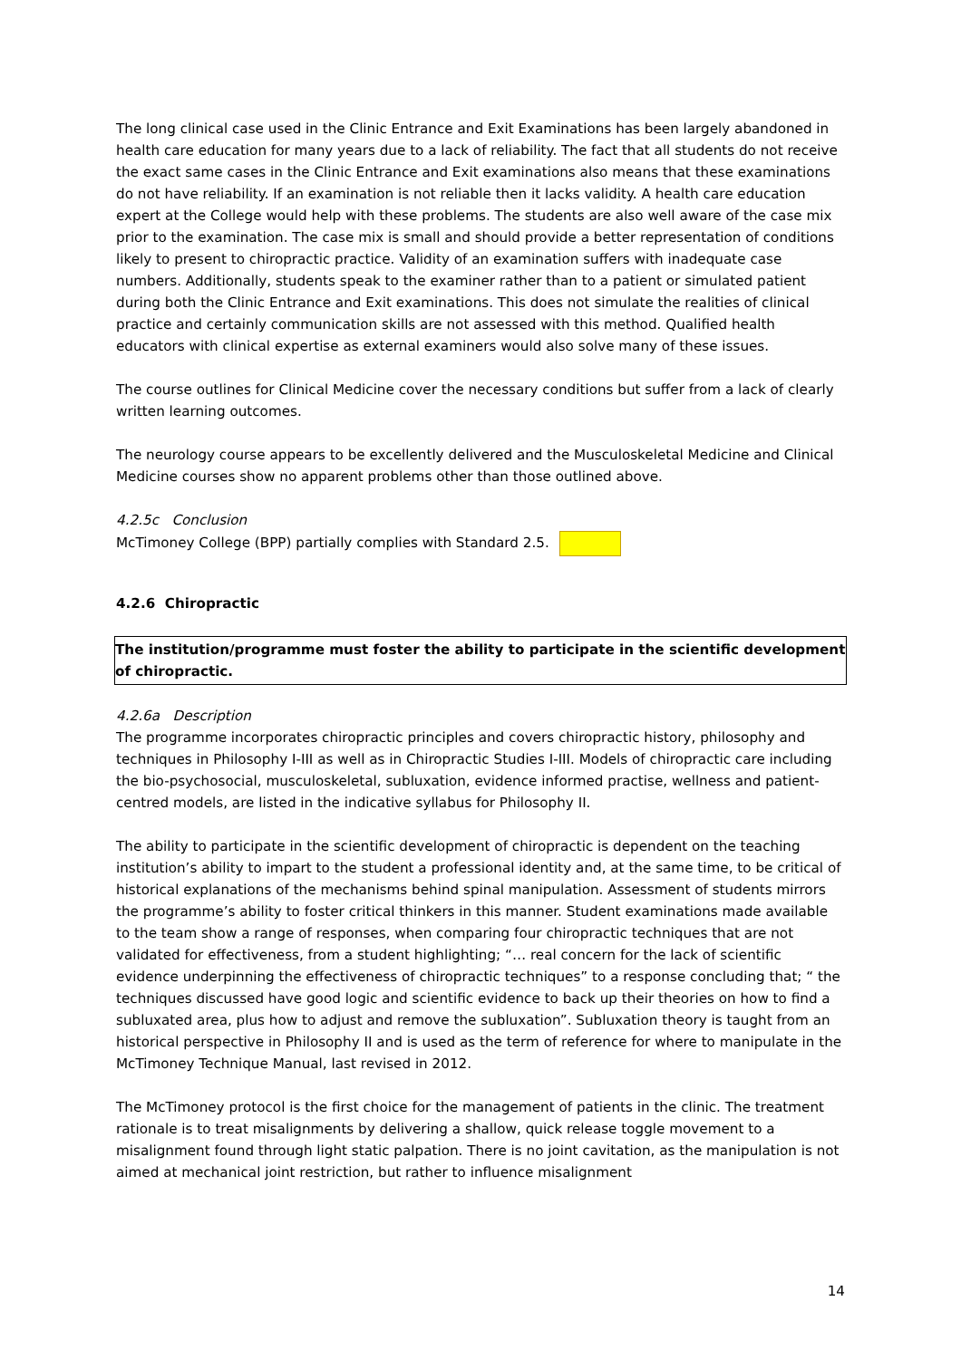The long clinical case used in the Clinic Entrance and Exit Examinations has been largely abandoned in health care education for many years due to a lack of reliability. The fact that all students do not receive the exact same cases in the Clinic Entrance and Exit examinations also means that these examinations do not have reliability. If an examination is not reliable then it lacks validity. A health care education expert at the College would help with these problems. The students are also well aware of the case mix prior to the examination. The case mix is small and should provide a better representation of conditions likely to present to chiropractic practice. Validity of an examination suffers with inadequate case numbers. Additionally, students speak to the examiner rather than to a patient or simulated patient during both the Clinic Entrance and Exit examinations. This does not simulate the realities of clinical practice and certainly communication skills are not assessed with this method. Qualified health educators with clinical expertise as external examiners would also solve many of these issues.
The course outlines for Clinical Medicine cover the necessary conditions but suffer from a lack of clearly written learning outcomes.
The neurology course appears to be excellently delivered and the Musculoskeletal Medicine and Clinical Medicine courses show no apparent problems other than those outlined above.
4.2.5c Conclusion
McTimoney College (BPP) partially complies with Standard 2.5.
4.2.6 Chiropractic
The institution/programme must foster the ability to participate in the scientific development of chiropractic.
4.2.6a Description
The programme incorporates chiropractic principles and covers chiropractic history, philosophy and techniques in Philosophy I-III as well as in Chiropractic Studies I-III. Models of chiropractic care including the bio-psychosocial, musculoskeletal, subluxation, evidence informed practise, wellness and patient-centred models, are listed in the indicative syllabus for Philosophy II.
The ability to participate in the scientific development of chiropractic is dependent on the teaching institution’s ability to impart to the student a professional identity and, at the same time, to be critical of historical explanations of the mechanisms behind spinal manipulation. Assessment of students mirrors the programme’s ability to foster critical thinkers in this manner. Student examinations made available to the team show a range of responses, when comparing four chiropractic techniques that are not validated for effectiveness, from a student highlighting; “… real concern for the lack of scientific evidence underpinning the effectiveness of chiropractic techniques” to a response concluding that; “ the techniques discussed have good logic and scientific evidence to back up their theories on how to find a subluxated area, plus how to adjust and remove the subluxation”. Subluxation theory is taught from an historical perspective in Philosophy II and is used as the term of reference for where to manipulate in the McTimoney Technique Manual, last revised in 2012.
The McTimoney protocol is the first choice for the management of patients in the clinic. The treatment rationale is to treat misalignments by delivering a shallow, quick release toggle movement to a misalignment found through light static palpation. There is no joint cavitation, as the manipulation is not aimed at mechanical joint restriction, but rather to influence misalignment
14